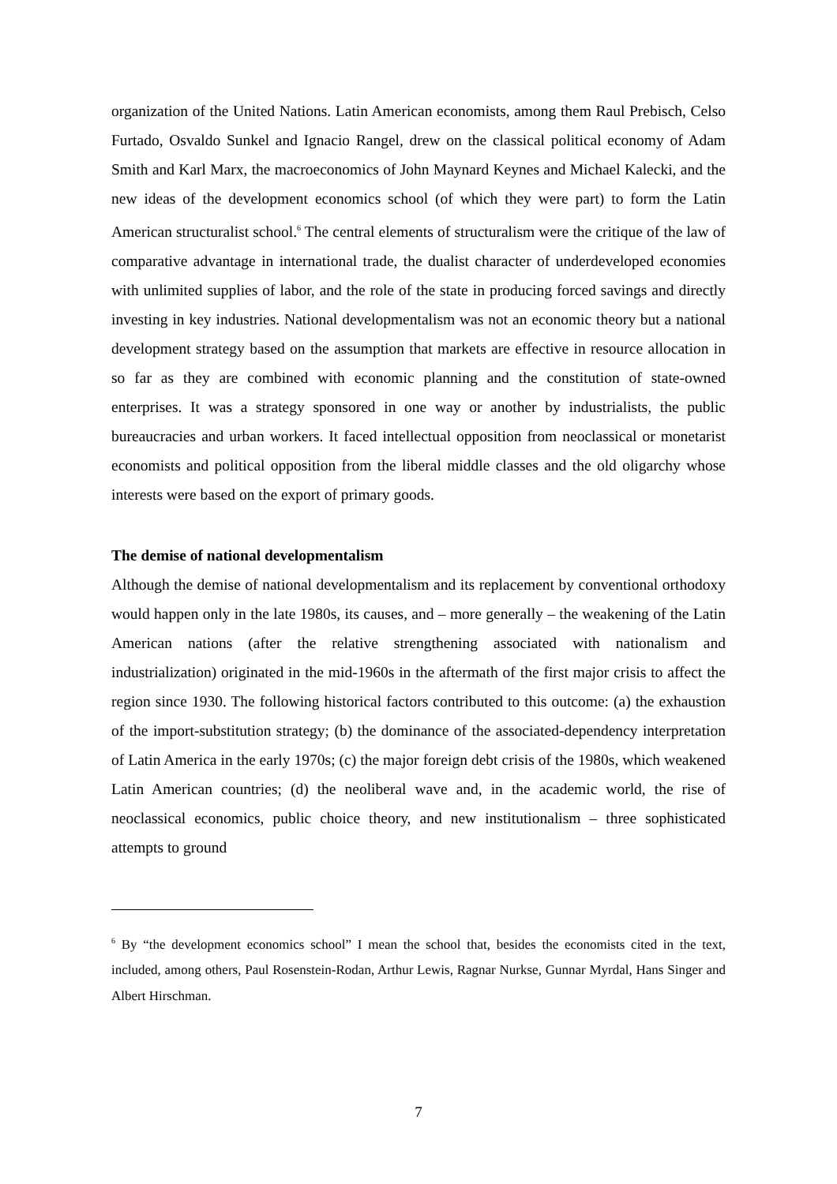organization of the United Nations. Latin American economists, among them Raul Prebisch, Celso Furtado, Osvaldo Sunkel and Ignacio Rangel, drew on the classical political economy of Adam Smith and Karl Marx, the macroeconomics of John Maynard Keynes and Michael Kalecki, and the new ideas of the development economics school (of which they were part) to form the Latin American structuralist school.<sup>6</sup> The central elements of structuralism were the critique of the law of comparative advantage in international trade, the dualist character of underdeveloped economies with unlimited supplies of labor, and the role of the state in producing forced savings and directly investing in key industries. National developmentalism was not an economic theory but a national development strategy based on the assumption that markets are effective in resource allocation in so far as they are combined with economic planning and the constitution of state-owned enterprises. It was a strategy sponsored in one way or another by industrialists, the public bureaucracies and urban workers. It faced intellectual opposition from neoclassical or monetarist economists and political opposition from the liberal middle classes and the old oligarchy whose interests were based on the export of primary goods.
The demise of national developmentalism
Although the demise of national developmentalism and its replacement by conventional orthodoxy would happen only in the late 1980s, its causes, and – more generally – the weakening of the Latin American nations (after the relative strengthening associated with nationalism and industrialization) originated in the mid-1960s in the aftermath of the first major crisis to affect the region since 1930. The following historical factors contributed to this outcome: (a) the exhaustion of the import-substitution strategy; (b) the dominance of the associated-dependency interpretation of Latin America in the early 1970s; (c) the major foreign debt crisis of the 1980s, which weakened Latin American countries; (d) the neoliberal wave and, in the academic world, the rise of neoclassical economics, public choice theory, and new institutionalism – three sophisticated attempts to ground
<sup>6</sup> By “the development economics school” I mean the school that, besides the economists cited in the text, included, among others, Paul Rosenstein-Rodan, Arthur Lewis, Ragnar Nurkse, Gunnar Myrdal, Hans Singer and Albert Hirschman.
7